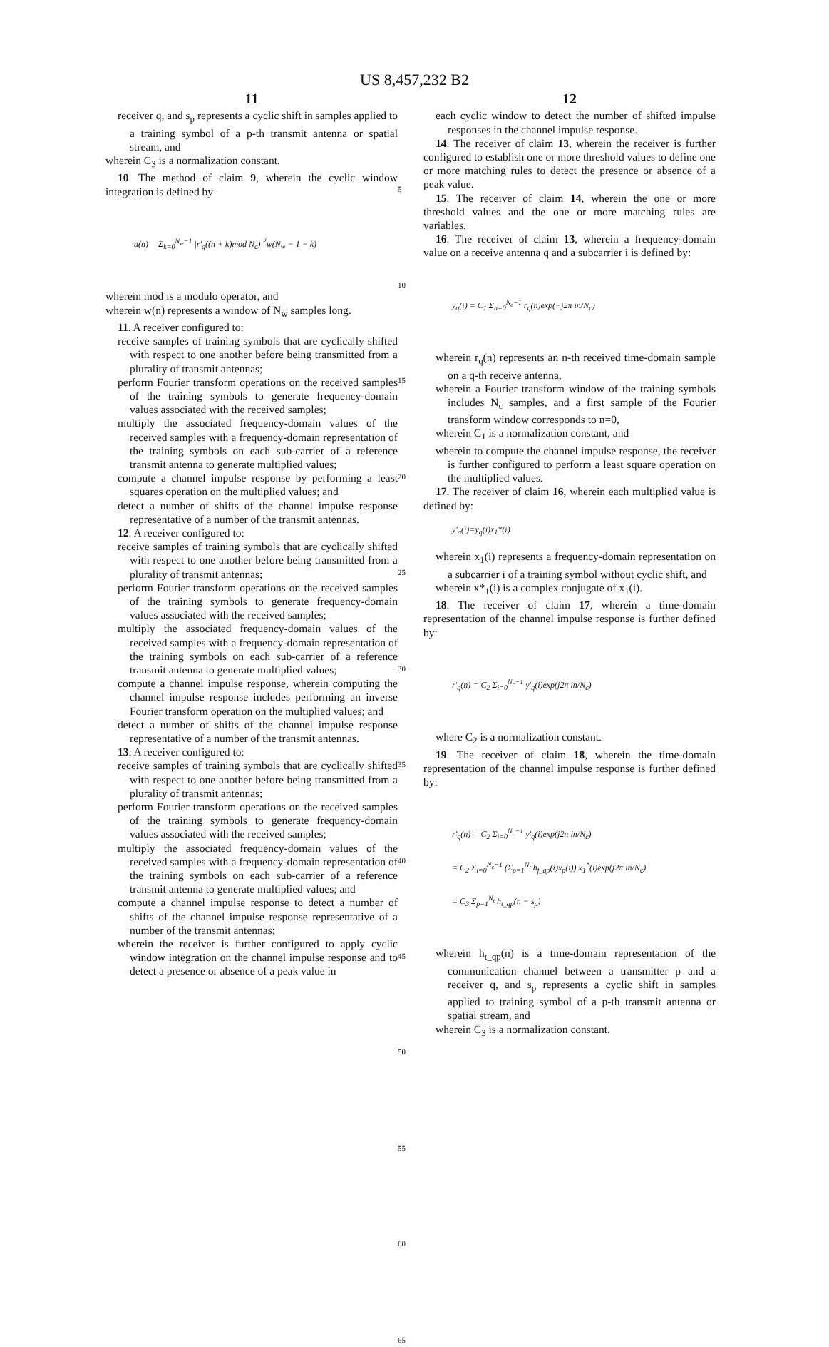US 8,457,232 B2
11
receiver q, and s<sub>p</sub> represents a cyclic shift in samples applied to a training symbol of a p-th transmit antenna or spatial stream, and
wherein C<sub>3</sub> is a normalization constant.
10. The method of claim 9, wherein the cyclic window integration is defined by
a(n) = Σ<sub>k=0</sub><sup>N<sub>w</sub>−1</sup> |r′<sub>q</sub>((n + k)mod N<sub>c</sub>)|<sup>2</sup>w(N<sub>w</sub> − 1 − k)
wherein mod is a modulo operator, and
wherein w(n) represents a window of N<sub>w</sub> samples long.
11. A receiver configured to:
receive samples of training symbols that are cyclically shifted with respect to one another before being transmitted from a plurality of transmit antennas;
perform Fourier transform operations on the received samples of the training symbols to generate frequency-domain values associated with the received samples;
multiply the associated frequency-domain values of the received samples with a frequency-domain representation of the training symbols on each sub-carrier of a reference transmit antenna to generate multiplied values;
compute a channel impulse response by performing a least squares operation on the multiplied values; and
detect a number of shifts of the channel impulse response representative of a number of the transmit antennas.
12. A receiver configured to:
receive samples of training symbols that are cyclically shifted with respect to one another before being transmitted from a plurality of transmit antennas;
perform Fourier transform operations on the received samples of the training symbols to generate frequency-domain values associated with the received samples;
multiply the associated frequency-domain values of the received samples with a frequency-domain representation of the training symbols on each sub-carrier of a reference transmit antenna to generate multiplied values;
compute a channel impulse response, wherein computing the channel impulse response includes performing an inverse Fourier transform operation on the multiplied values; and
detect a number of shifts of the channel impulse response representative of a number of the transmit antennas.
13. A receiver configured to:
receive samples of training symbols that are cyclically shifted with respect to one another before being transmitted from a plurality of transmit antennas;
perform Fourier transform operations on the received samples of the training symbols to generate frequency-domain values associated with the received samples;
multiply the associated frequency-domain values of the received samples with a frequency-domain representation of the training symbols on each sub-carrier of a reference transmit antenna to generate multiplied values; and
compute a channel impulse response to detect a number of shifts of the channel impulse response representative of a number of the transmit antennas;
wherein the receiver is further configured to apply cyclic window integration on the channel impulse response and to detect a presence or absence of a peak value in
5
10
15
20
25
30
35
40
45
50
55
60
65
12
each cyclic window to detect the number of shifted impulse responses in the channel impulse response.
14. The receiver of claim 13, wherein the receiver is further configured to establish one or more threshold values to define one or more matching rules to detect the presence or absence of a peak value.
15. The receiver of claim 14, wherein the one or more threshold values and the one or more matching rules are variables.
16. The receiver of claim 13, wherein a frequency-domain value on a receive antenna q and a subcarrier i is defined by:
y<sub>q</sub>(i) = C<sub>1</sub> Σ<sub>n=0</sub><sup>N<sub>c</sub>−1</sup> r<sub>q</sub>(n)exp(−j2π in/N<sub>c</sub>)
wherein r<sub>q</sub>(n) represents an n-th received time-domain sample on a q-th receive antenna,
wherein a Fourier transform window of the training symbols includes N<sub>c</sub> samples, and a first sample of the Fourier transform window corresponds to n=0,
wherein C<sub>1</sub> is a normalization constant, and
wherein to compute the channel impulse response, the receiver is further configured to perform a least square operation on the multiplied values.
17. The receiver of claim 16, wherein each multiplied value is defined by:
y′<sub>q</sub>(i)=y<sub>q</sub>(i)x<sub>1</sub>*(i)
wherein x<sub>1</sub>(i) represents a frequency-domain representation on a subcarrier i of a training symbol without cyclic shift, and
wherein x*<sub>1</sub>(i) is a complex conjugate of x<sub>1</sub>(i).
18. The receiver of claim 17, wherein a time-domain representation of the channel impulse response is further defined by:
r′<sub>q</sub>(n) = C<sub>2</sub> Σ<sub>i=0</sub><sup>N<sub>c</sub>−1</sup> y′<sub>q</sub>(i)exp(j2π in/N<sub>c</sub>)
where C<sub>2</sub> is a normalization constant.
19. The receiver of claim 18, wherein the time-domain representation of the channel impulse response is further defined by:
r′<sub>q</sub>(n) = C<sub>2</sub> Σ<sub>i=0</sub><sup>N<sub>c</sub>−1</sup> y′<sub>q</sub>(i)exp(j2π in/N<sub>c</sub>)
= C<sub>2</sub> Σ<sub>i=0</sub><sup>N<sub>c</sub>−1</sup> (Σ<sub>p=1</sub><sup>N<sub>t</sub></sup> h<sub>f_qp</sub>(i)x<sub>p</sub>(i)) x<sub>1</sub><sup>*</sup>(i)exp(j2π in/N<sub>c</sub>)
= C<sub>3</sub> Σ<sub>p=1</sub><sup>N<sub>t</sub></sup> h<sub>t_qp</sub>(n − s<sub>p</sub>)
wherein h<sub>t_qp</sub>(n) is a time-domain representation of the communication channel between a transmitter p and a receiver q, and s<sub>p</sub> represents a cyclic shift in samples applied to training symbol of a p-th transmit antenna or spatial stream, and
wherein C<sub>3</sub> is a normalization constant.